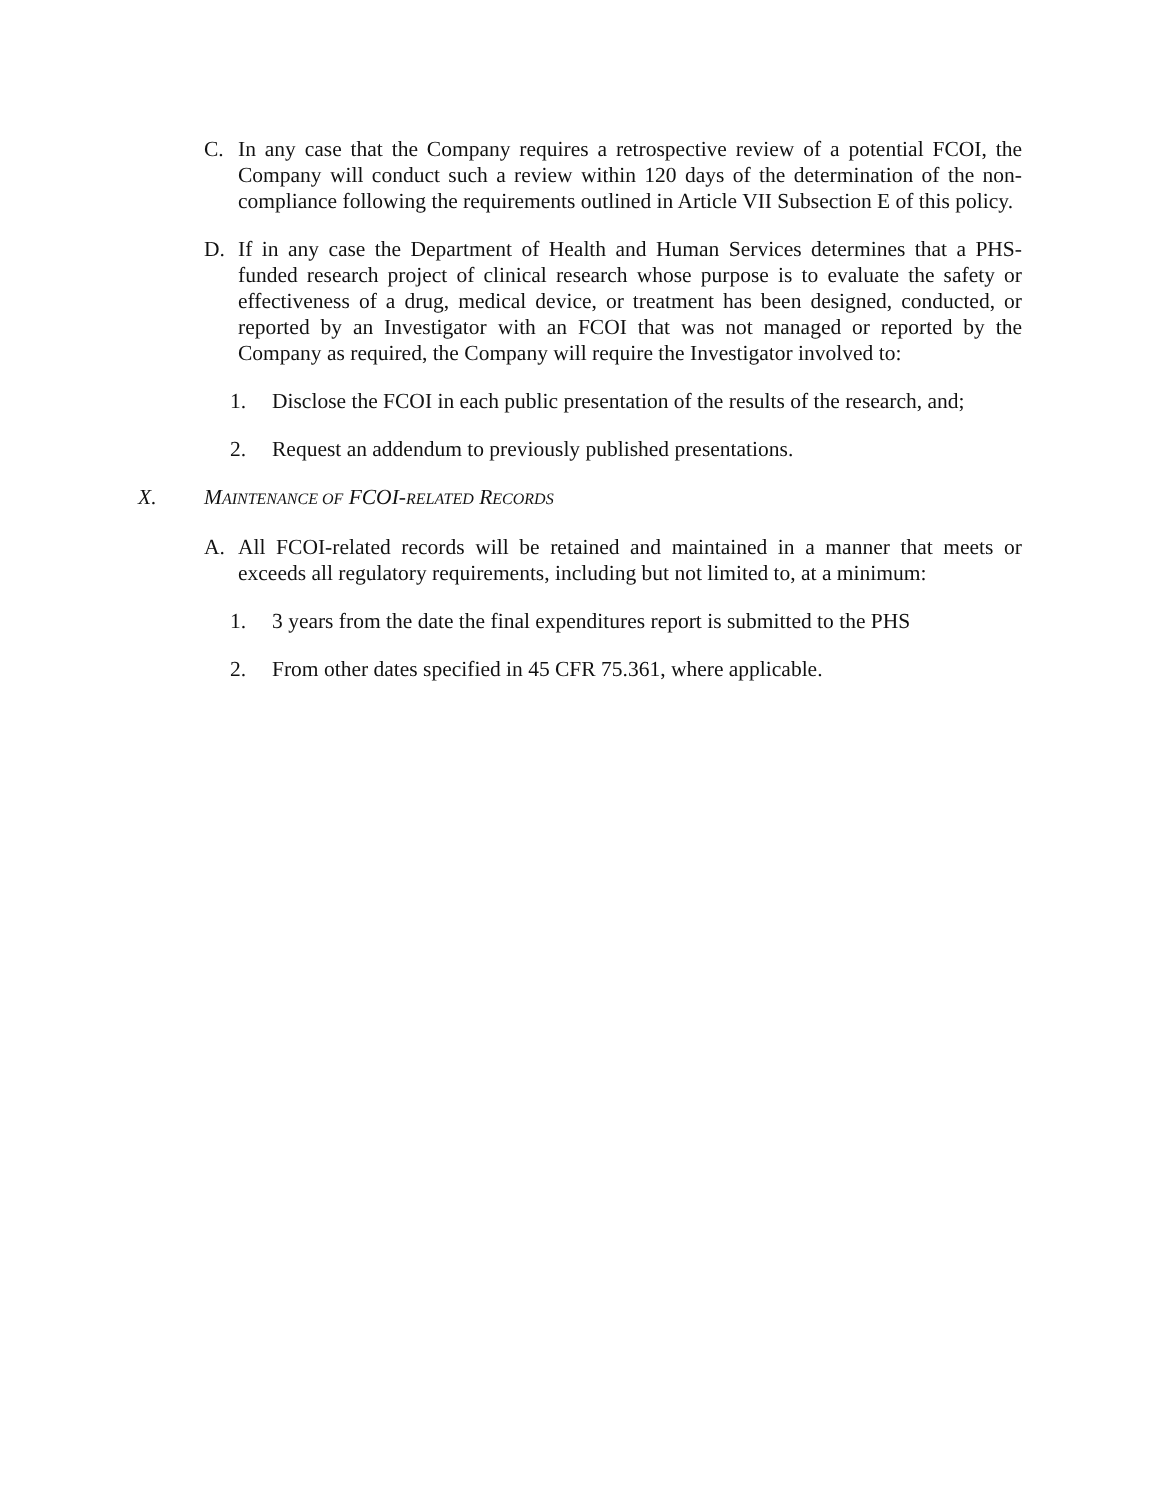C. In any case that the Company requires a retrospective review of a potential FCOI, the Company will conduct such a review within 120 days of the determination of the non-compliance following the requirements outlined in Article VII Subsection E of this policy.
D. If in any case the Department of Health and Human Services determines that a PHS-funded research project of clinical research whose purpose is to evaluate the safety or effectiveness of a drug, medical device, or treatment has been designed, conducted, or reported by an Investigator with an FCOI that was not managed or reported by the Company as required, the Company will require the Investigator involved to:
1. Disclose the FCOI in each public presentation of the results of the research, and;
2. Request an addendum to previously published presentations.
X. MAINTENANCE OF FCOI-RELATED RECORDS
A. All FCOI-related records will be retained and maintained in a manner that meets or exceeds all regulatory requirements, including but not limited to, at a minimum:
1. 3 years from the date the final expenditures report is submitted to the PHS
2. From other dates specified in 45 CFR 75.361, where applicable.